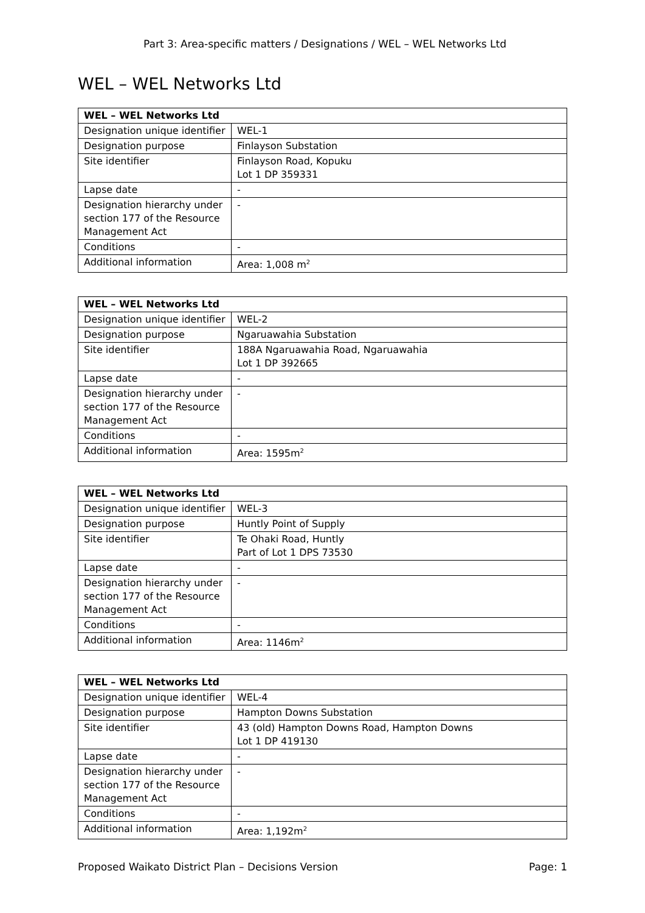Part 3: Area-specific matters / Designations / WEL – WEL Networks Ltd
WEL – WEL Networks Ltd
| WEL – WEL Networks Ltd | |
| --- | --- |
| Designation unique identifier | WEL-1 |
| Designation purpose | Finlayson Substation |
| Site identifier | Finlayson Road, Kopuku Lot 1 DP 359331 |
| Lapse date | - |
| Designation hierarchy under section 177 of the Resource Management Act | - |
| Conditions | - |
| Additional information | Area: 1,008 m<sup>2</sup> |
| WEL – WEL Networks Ltd | |
| --- | --- |
| Designation unique identifier | WEL-2 |
| Designation purpose | Ngaruawahia Substation |
| Site identifier | 188A Ngaruawahia Road, Ngaruawahia Lot 1 DP 392665 |
| Lapse date | - |
| Designation hierarchy under section 177 of the Resource Management Act | - |
| Conditions | - |
| Additional information | Area: 1595m<sup>2</sup> |
| WEL – WEL Networks Ltd | |
| --- | --- |
| Designation unique identifier | WEL-3 |
| Designation purpose | Huntly Point of Supply |
| Site identifier | Te Ohaki Road, Huntly Part of Lot 1 DPS 73530 |
| Lapse date | - |
| Designation hierarchy under section 177 of the Resource Management Act | - |
| Conditions | - |
| Additional information | Area: 1146m<sup>2</sup> |
| WEL – WEL Networks Ltd | |
| --- | --- |
| Designation unique identifier | WEL-4 |
| Designation purpose | Hampton Downs Substation |
| Site identifier | 43 (old) Hampton Downs Road, Hampton Downs Lot 1 DP 419130 |
| Lapse date | - |
| Designation hierarchy under section 177 of the Resource Management Act | - |
| Conditions | - |
| Additional information | Area: 1,192m<sup>2</sup> |
Proposed Waikato District Plan – Decisions Version Page: 1